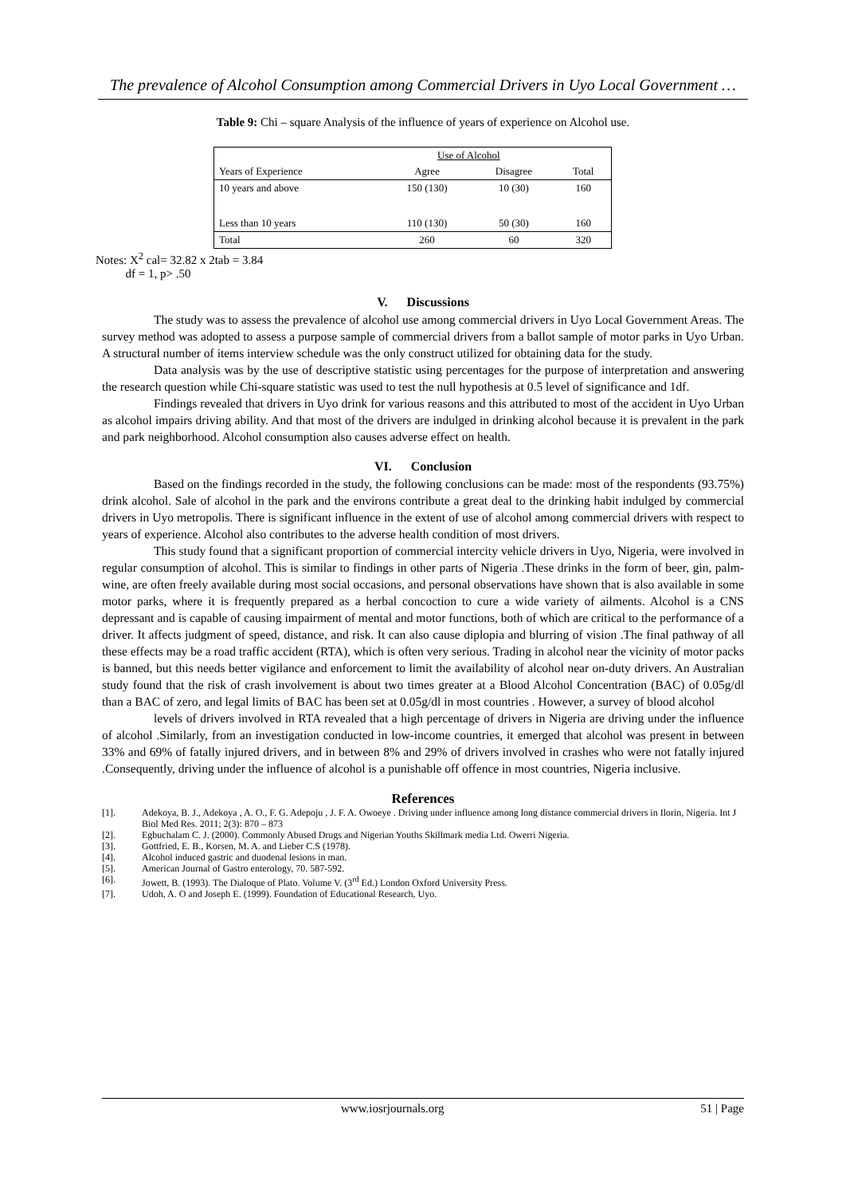The prevalence of Alcohol Consumption among Commercial Drivers in Uyo Local Government …
Table 9: Chi – square Analysis of the influence of years of experience on Alcohol use.
| | Use of Alcohol | | |
| --- | --- | --- | --- |
| Years of Experience | Agree | Disagree | Total |
| 10 years and above | 150 (130) | 10 (30) | 160 |
| Less than 10 years | 110 (130) | 50 (30) | 160 |
| Total | 260 | 60 | 320 |
Notes: X<sup>2</sup> cal= 32.82 x 2tab = 3.84
df = 1, p> .50
V. Discussions
The study was to assess the prevalence of alcohol use among commercial drivers in Uyo Local Government Areas. The survey method was adopted to assess a purpose sample of commercial drivers from a ballot sample of motor parks in Uyo Urban. A structural number of items interview schedule was the only construct utilized for obtaining data for the study.
Data analysis was by the use of descriptive statistic using percentages for the purpose of interpretation and answering the research question while Chi-square statistic was used to test the null hypothesis at 0.5 level of significance and 1df.
Findings revealed that drivers in Uyo drink for various reasons and this attributed to most of the accident in Uyo Urban as alcohol impairs driving ability. And that most of the drivers are indulged in drinking alcohol because it is prevalent in the park and park neighborhood. Alcohol consumption also causes adverse effect on health.
VI. Conclusion
Based on the findings recorded in the study, the following conclusions can be made: most of the respondents (93.75%) drink alcohol. Sale of alcohol in the park and the environs contribute a great deal to the drinking habit indulged by commercial drivers in Uyo metropolis. There is significant influence in the extent of use of alcohol among commercial drivers with respect to years of experience. Alcohol also contributes to the adverse health condition of most drivers.
This study found that a significant proportion of commercial intercity vehicle drivers in Uyo, Nigeria, were involved in regular consumption of alcohol. This is similar to findings in other parts of Nigeria .These drinks in the form of beer, gin, palm-wine, are often freely available during most social occasions, and personal observations have shown that is also available in some motor parks, where it is frequently prepared as a herbal concoction to cure a wide variety of ailments. Alcohol is a CNS depressant and is capable of causing impairment of mental and motor functions, both of which are critical to the performance of a driver. It affects judgment of speed, distance, and risk. It can also cause diplopia and blurring of vision .The final pathway of all these effects may be a road traffic accident (RTA), which is often very serious. Trading in alcohol near the vicinity of motor packs is banned, but this needs better vigilance and enforcement to limit the availability of alcohol near on-duty drivers. An Australian study found that the risk of crash involvement is about two times greater at a Blood Alcohol Concentration (BAC) of 0.05g/dl than a BAC of zero, and legal limits of BAC has been set at 0.05g/dl in most countries . However, a survey of blood alcohol
levels of drivers involved in RTA revealed that a high percentage of drivers in Nigeria are driving under the influence of alcohol .Similarly, from an investigation conducted in low-income countries, it emerged that alcohol was present in between 33% and 69% of fatally injured drivers, and in between 8% and 29% of drivers involved in crashes who were not fatally injured .Consequently, driving under the influence of alcohol is a punishable off offence in most countries, Nigeria inclusive.
References
[1]. Adekoya, B. J., Adekoya , A. O., F. G. Adepoju , J. F. A. Owoeye . Driving under influence among long distance commercial drivers in Ilorin, Nigeria. Int J Biol Med Res. 2011; 2(3): 870 – 873
[2]. Egbuchalam C. J. (2000). Commonly Abused Drugs and Nigerian Youths Skillmark media Ltd. Owerri Nigeria.
[3]. Gottfried, E. B., Korsen, M. A. and Lieber C.S (1978).
[4]. Alcohol induced gastric and duodenal lesions in man.
[5]. American Journal of Gastro enterology, 70. 587-592.
[6]. Jowett, B. (1993). The Dialoque of Plato. Volume V. (3<sup>rd</sup> Ed.) London Oxford University Press.
[7]. Udoh, A. O and Joseph E. (1999). Foundation of Educational Research, Uyo.
www.iosrjournals.org 51 | Page